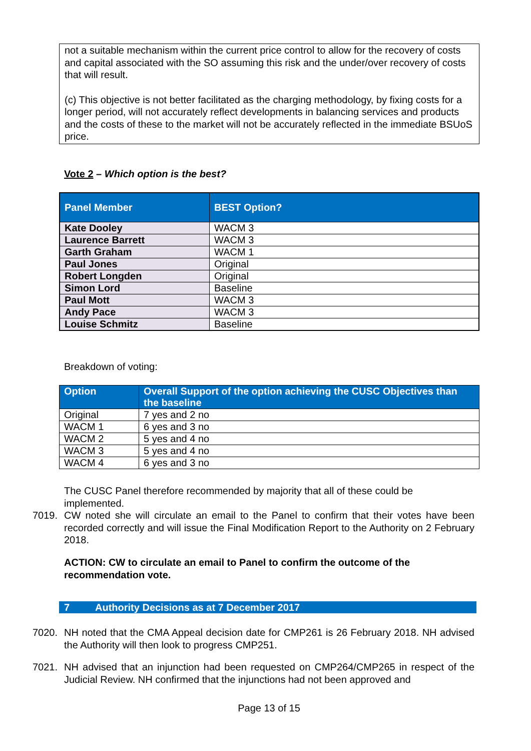not a suitable mechanism within the current price control to allow for the recovery of costs and capital associated with the SO assuming this risk and the under/over recovery of costs that will result.
(c) This objective is not better facilitated as the charging methodology, by fixing costs for a longer period, will not accurately reflect developments in balancing services and products and the costs of these to the market will not be accurately reflected in the immediate BSUoS price.
Vote 2 – Which option is the best?
| Panel Member | BEST Option? |
| --- | --- |
| Kate Dooley | WACM 3 |
| Laurence Barrett | WACM 3 |
| Garth Graham | WACM 1 |
| Paul Jones | Original |
| Robert Longden | Original |
| Simon Lord | Baseline |
| Paul Mott | WACM 3 |
| Andy Pace | WACM 3 |
| Louise Schmitz | Baseline |
Breakdown of voting:
| Option | Overall Support of the option achieving the CUSC Objectives than the baseline |
| --- | --- |
| Original | 7 yes and 2 no |
| WACM 1 | 6 yes and 3 no |
| WACM 2 | 5 yes and 4 no |
| WACM 3 | 5 yes and 4 no |
| WACM 4 | 6 yes and 3 no |
The CUSC Panel therefore recommended by majority that all of these could be implemented.
7019. CW noted she will circulate an email to the Panel to confirm that their votes have been recorded correctly and will issue the Final Modification Report to the Authority on 2 February 2018.
ACTION: CW to circulate an email to Panel to confirm the outcome of the recommendation vote.
7 Authority Decisions as at 7 December 2017
7020. NH noted that the CMA Appeal decision date for CMP261 is 26 February 2018. NH advised the Authority will then look to progress CMP251.
7021. NH advised that an injunction had been requested on CMP264/CMP265 in respect of the Judicial Review. NH confirmed that the injunctions had not been approved and
Page 13 of 15